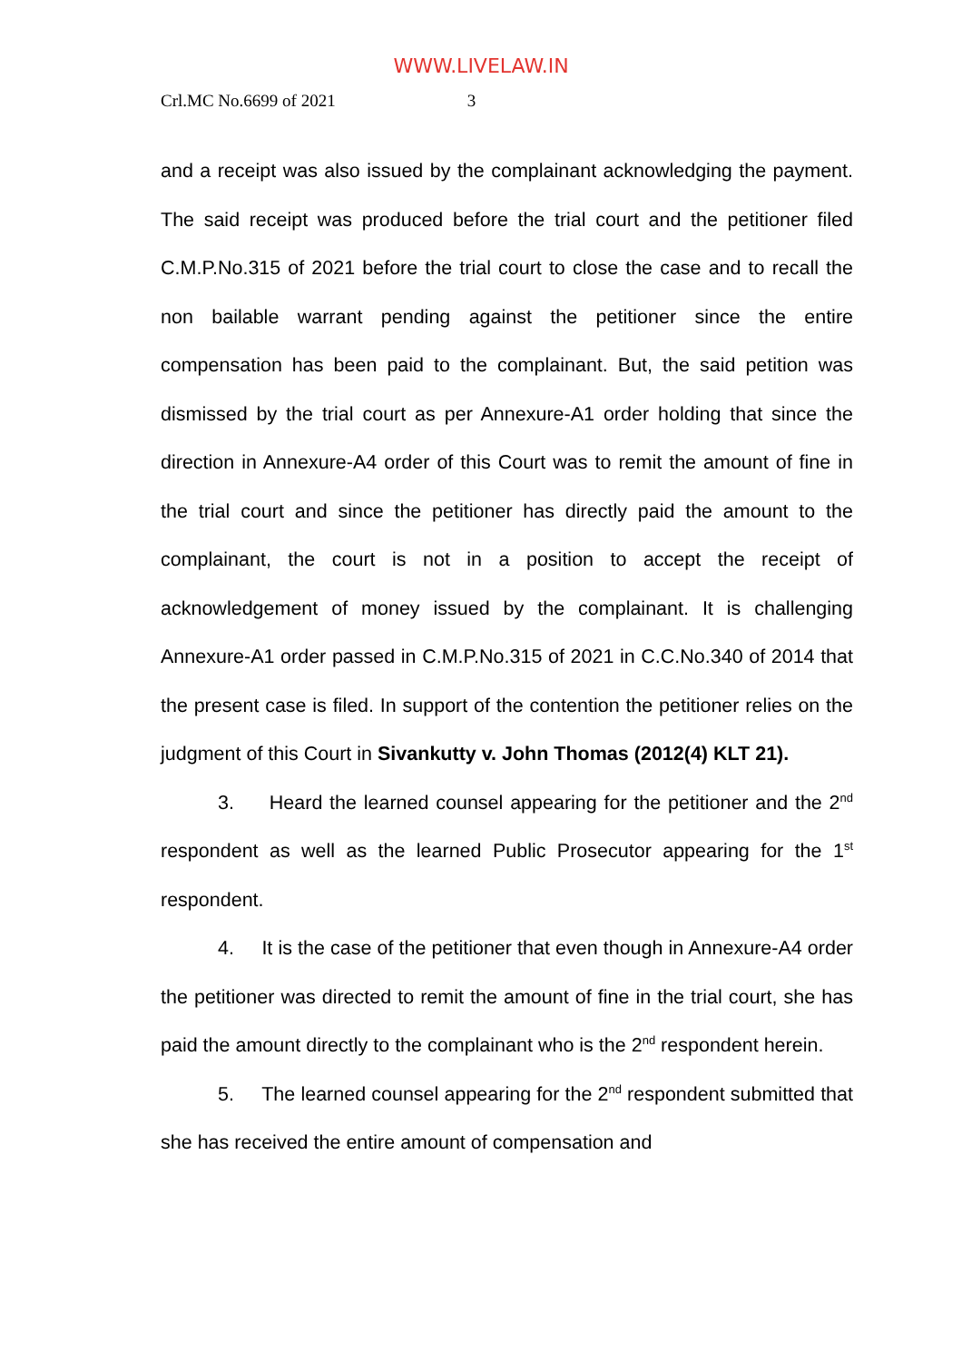WWW.LIVELAW.IN
Crl.MC No.6699 of 2021 3
and a receipt was also issued by the complainant acknowledging the payment. The said receipt was produced before the trial court and the petitioner filed C.M.P.No.315 of 2021 before the trial court to close the case and to recall the non bailable warrant pending against the petitioner since the entire compensation has been paid to the complainant. But, the said petition was dismissed by the trial court as per Annexure-A1 order holding that since the direction in Annexure-A4 order of this Court was to remit the amount of fine in the trial court and since the petitioner has directly paid the amount to the complainant, the court is not in a position to accept the receipt of acknowledgement of money issued by the complainant. It is challenging Annexure-A1 order passed in C.M.P.No.315 of 2021 in C.C.No.340 of 2014 that the present case is filed. In support of the contention the petitioner relies on the judgment of this Court in Sivankutty v. John Thomas (2012(4) KLT 21).
3. Heard the learned counsel appearing for the petitioner and the 2<sup>nd</sup> respondent as well as the learned Public Prosecutor appearing for the 1<sup>st</sup> respondent.
4. It is the case of the petitioner that even though in Annexure-A4 order the petitioner was directed to remit the amount of fine in the trial court, she has paid the amount directly to the complainant who is the 2<sup>nd</sup> respondent herein.
5. The learned counsel appearing for the 2<sup>nd</sup> respondent submitted that she has received the entire amount of compensation and